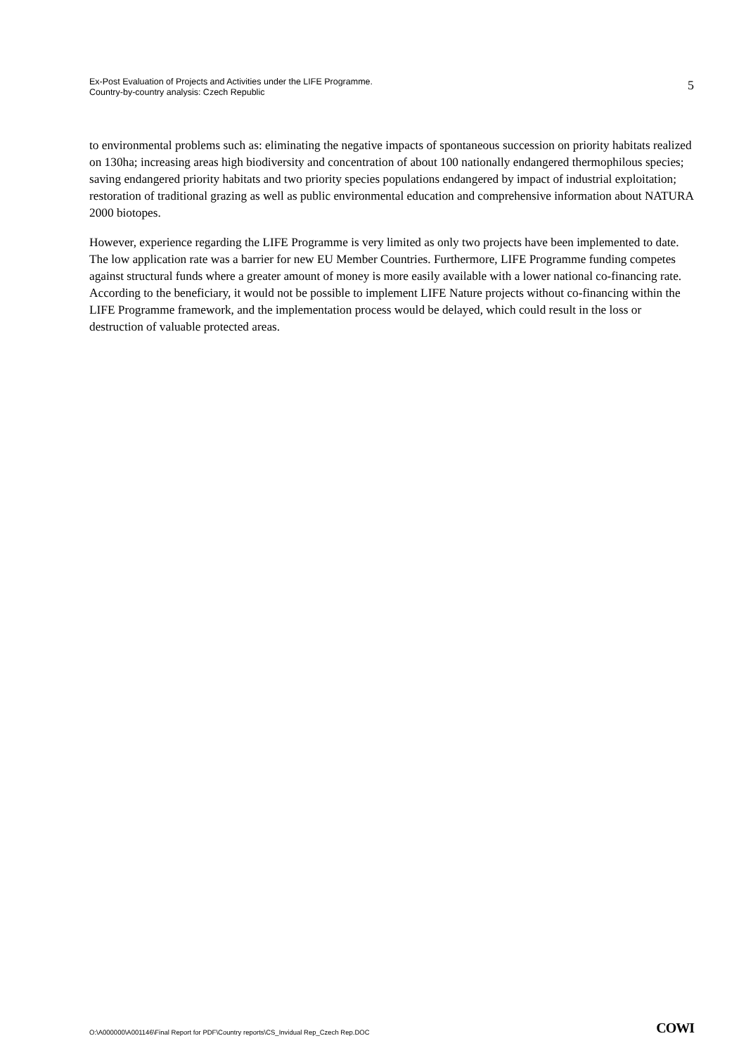Ex-Post Evaluation of Projects and Activities under the LIFE Programme.
Country-by-country analysis: Czech Republic
5
to environmental problems such as: eliminating the negative impacts of spontaneous succession on priority habitats realized on 130ha; increasing areas high biodiversity and concentration of about 100 nationally endangered thermophilous species; saving endangered priority habitats and two priority species populations endangered by impact of industrial exploitation; restoration of traditional grazing as well as public environmental education and comprehensive information about NATURA 2000 biotopes.
However, experience regarding the LIFE Programme is very limited as only two projects have been implemented to date. The low application rate was a barrier for new EU Member Countries. Furthermore, LIFE Programme funding competes against structural funds where a greater amount of money is more easily available with a lower national co-financing rate. According to the beneficiary, it would not be possible to implement LIFE Nature projects without co-financing within the LIFE Programme framework, and the implementation process would be delayed, which could result in the loss or destruction of valuable protected areas.
O:\A000000\A001146\Final Report for PDF\Country reports\CS_Invidual Rep_Czech Rep.DOC
COWI